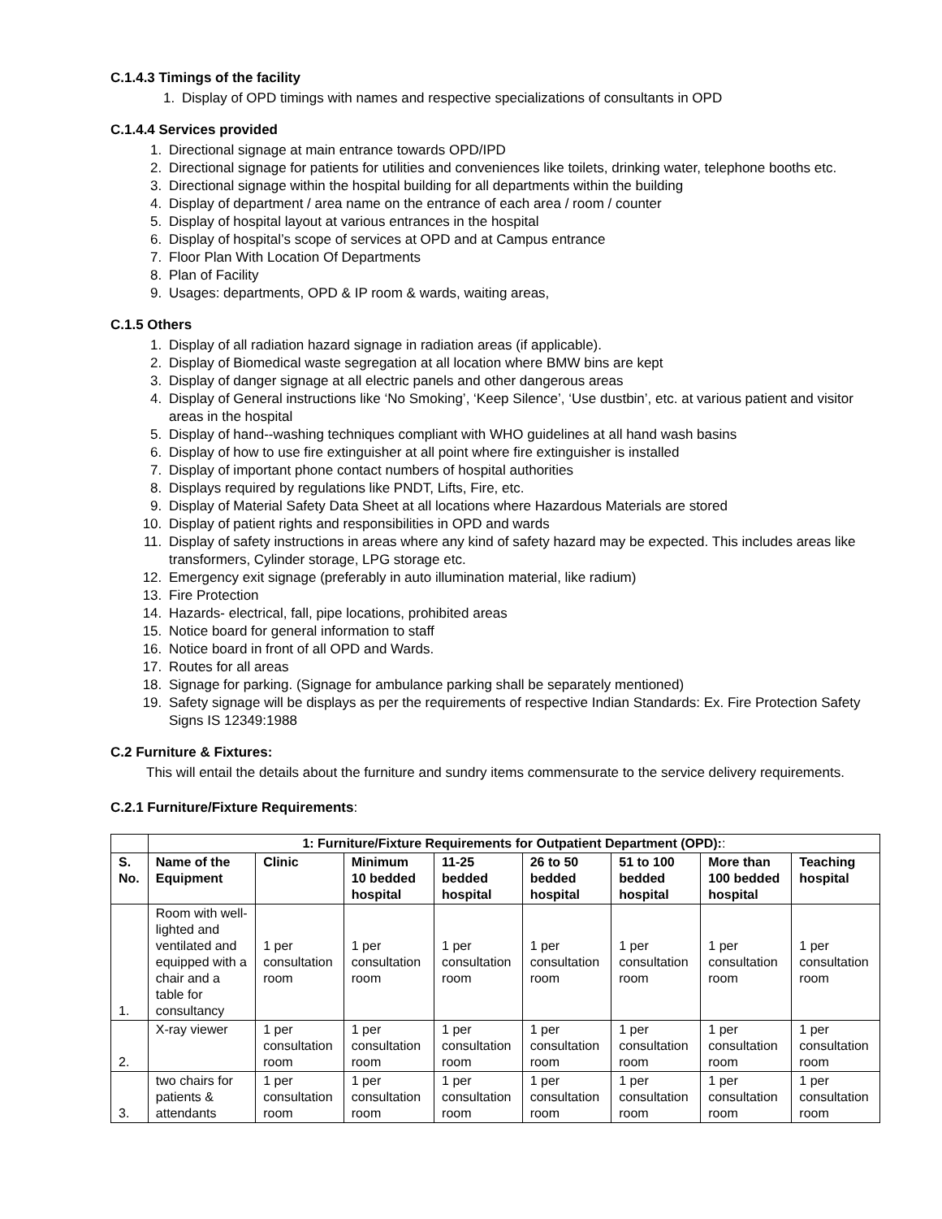C.1.4.3 Timings of the facility
1. Display of OPD timings with names and respective specializations of consultants in OPD
C.1.4.4 Services provided
1. Directional signage at main entrance towards OPD/IPD
2. Directional signage for patients for utilities and conveniences like toilets, drinking water, telephone booths etc.
3. Directional signage within the hospital building for all departments within the building
4. Display of department / area name on the entrance of each area / room / counter
5. Display of hospital layout at various entrances in the hospital
6. Display of hospital’s scope of services at OPD and at Campus entrance
7. Floor Plan With Location Of Departments
8. Plan of Facility
9. Usages: departments, OPD & IP room & wards, waiting areas,
C.1.5 Others
1. Display of all radiation hazard signage in radiation areas (if applicable).
2. Display of Biomedical waste segregation at all location where BMW bins are kept
3. Display of danger signage at all electric panels and other dangerous areas
4. Display of General instructions like ‘No Smoking’, ‘Keep Silence’, ‘Use dustbin’, etc. at various patient and visitor areas in the hospital
5. Display of hand--washing techniques compliant with WHO guidelines at all hand wash basins
6. Display of how to use fire extinguisher at all point where fire extinguisher is installed
7. Display of important phone contact numbers of hospital authorities
8. Displays required by regulations like PNDT, Lifts, Fire, etc.
9. Display of Material Safety Data Sheet at all locations where Hazardous Materials are stored
10. Display of patient rights and responsibilities in OPD and wards
11. Display of safety instructions in areas where any kind of safety hazard may be expected. This includes areas like transformers, Cylinder storage, LPG storage etc.
12. Emergency exit signage (preferably in auto illumination material, like radium)
13. Fire Protection
14. Hazards- electrical, fall, pipe locations, prohibited areas
15. Notice board for general information to staff
16. Notice board in front of all OPD and Wards.
17. Routes for all areas
18. Signage for parking. (Signage for ambulance parking shall be separately mentioned)
19. Safety signage will be displays as per the requirements of respective Indian Standards: Ex. Fire Protection Safety Signs IS 12349:1988
C.2 Furniture & Fixtures:
This will entail the details about the furniture and sundry items commensurate to the service delivery requirements.
C.2.1 Furniture/Fixture Requirements:
| | 1: Furniture/Fixture Requirements for Outpatient Department (OPD): : | | | | | | | |
| --- | --- | --- | --- | --- | --- | --- | --- | --- |
| S. No. | Name of the Equipment | Clinic | Minimum 10 bedded hospital | 11-25 bedded hospital | 26 to 50 bedded hospital | 51 to 100 bedded hospital | More than 100 bedded hospital | Teaching hospital |
| 1. | Room with well-lighted and ventilated and equipped with a chair and a table for consultancy | 1 per consultation room | 1 per consultation room | 1 per consultation room | 1 per consultation room | 1 per consultation room | 1 per consultation room | 1 per consultation room |
| 2. | X-ray viewer | 1 per consultation room | 1 per consultation room | 1 per consultation room | 1 per consultation room | 1 per consultation room | 1 per consultation room | 1 per consultation room |
| 3. | two chairs for patients & attendants | 1 per consultation room | 1 per consultation room | 1 per consultation room | 1 per consultation room | 1 per consultation room | 1 per consultation room | 1 per consultation room |